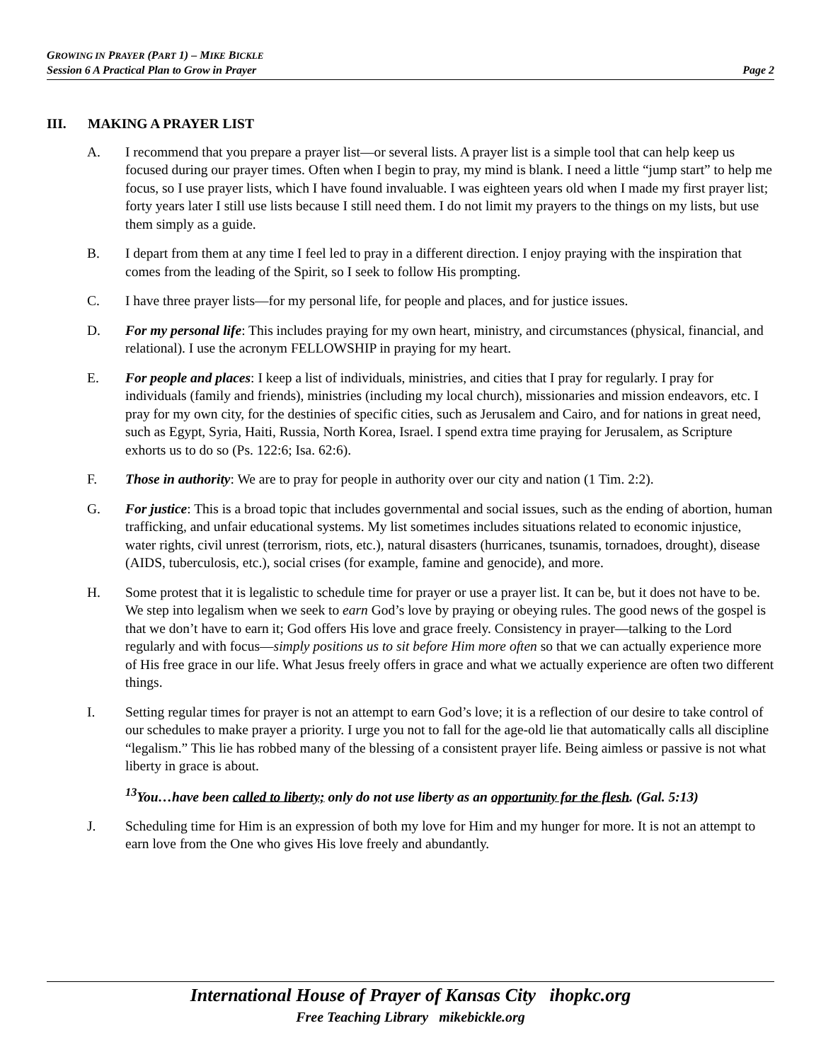GROWING IN PRAYER (PART 1) – MIKE BICKLE
Session 6 A Practical Plan to Grow in Prayer Page 2
III. MAKING A PRAYER LIST
A. I recommend that you prepare a prayer list—or several lists. A prayer list is a simple tool that can help keep us focused during our prayer times. Often when I begin to pray, my mind is blank. I need a little “jump start” to help me focus, so I use prayer lists, which I have found invaluable. I was eighteen years old when I made my first prayer list; forty years later I still use lists because I still need them. I do not limit my prayers to the things on my lists, but use them simply as a guide.
B. I depart from them at any time I feel led to pray in a different direction. I enjoy praying with the inspiration that comes from the leading of the Spirit, so I seek to follow His prompting.
C. I have three prayer lists—for my personal life, for people and places, and for justice issues.
D. For my personal life: This includes praying for my own heart, ministry, and circumstances (physical, financial, and relational). I use the acronym FELLOWSHIP in praying for my heart.
E. For people and places: I keep a list of individuals, ministries, and cities that I pray for regularly. I pray for individuals (family and friends), ministries (including my local church), missionaries and mission endeavors, etc. I pray for my own city, for the destinies of specific cities, such as Jerusalem and Cairo, and for nations in great need, such as Egypt, Syria, Haiti, Russia, North Korea, Israel. I spend extra time praying for Jerusalem, as Scripture exhorts us to do so (Ps. 122:6; Isa. 62:6).
F. Those in authority: We are to pray for people in authority over our city and nation (1 Tim. 2:2).
G. For justice: This is a broad topic that includes governmental and social issues, such as the ending of abortion, human trafficking, and unfair educational systems. My list sometimes includes situations related to economic injustice, water rights, civil unrest (terrorism, riots, etc.), natural disasters (hurricanes, tsunamis, tornadoes, drought), disease (AIDS, tuberculosis, etc.), social crises (for example, famine and genocide), and more.
H. Some protest that it is legalistic to schedule time for prayer or use a prayer list. It can be, but it does not have to be. We step into legalism when we seek to earn God’s love by praying or obeying rules. The good news of the gospel is that we don’t have to earn it; God offers His love and grace freely. Consistency in prayer—talking to the Lord regularly and with focus—simply positions us to sit before Him more often so that we can actually experience more of His free grace in our life. What Jesus freely offers in grace and what we actually experience are often two different things.
I. Setting regular times for prayer is not an attempt to earn God’s love; it is a reflection of our desire to take control of our schedules to make prayer a priority. I urge you not to fall for the age-old lie that automatically calls all discipline “legalism.” This lie has robbed many of the blessing of a consistent prayer life. Being aimless or passive is not what liberty in grace is about.
<sup>13</sup> You…have been called to liberty; only do not use liberty as an opportunity for the flesh. (Gal. 5:13)
J. Scheduling time for Him is an expression of both my love for Him and my hunger for more. It is not an attempt to earn love from the One who gives His love freely and abundantly.
International House of Prayer of Kansas City ihopkc.org
Free Teaching Library mikebickle.org